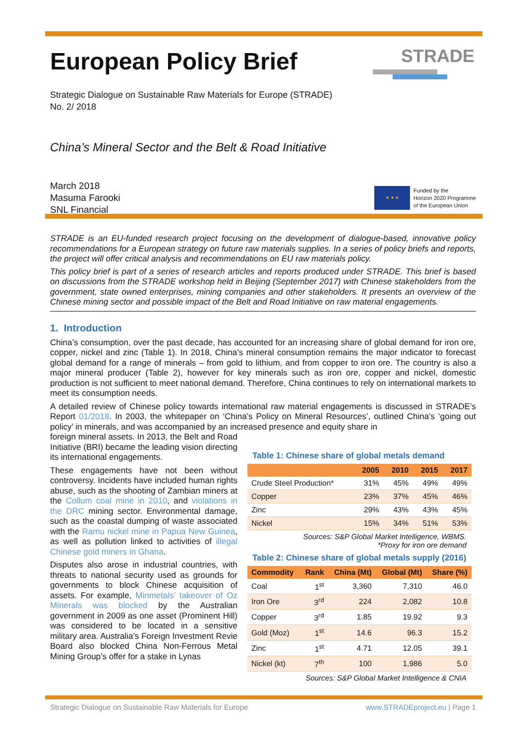STRADE
European Policy Brief
Strategic Dialogue on Sustainable Raw Materials for Europe (STRADE)
No. 2/ 2018
China’s Mineral Sector and the Belt & Road Initiative
March 2018
Masuma Farooki
SNL Financial
★ ★ ★
Funded by the
Horizon 2020 Programme
of the European Union
STRADE is an EU-funded research project focusing on the development of dialogue-based, innovative policy recommendations for a European strategy on future raw materials supplies. In a series of policy briefs and reports, the project will offer critical analysis and recommendations on EU raw materials policy.
This policy brief is part of a series of research articles and reports produced under STRADE. This brief is based on discussions from the STRADE workshop held in Beijing (September 2017) with Chinese stakeholders from the government, state owned enterprises, mining companies and other stakeholders. It presents an overview of the Chinese mining sector and possible impact of the Belt and Road Initiative on raw material engagements.
1. Introduction
China’s consumption, over the past decade, has accounted for an increasing share of global demand for iron ore, copper, nickel and zinc (Table 1). In 2018, China’s mineral consumption remains the major indicator to forecast global demand for a range of minerals – from gold to lithium, and from copper to iron ore. The country is also a major mineral producer (Table 2), however for key minerals such as iron ore, copper and nickel, domestic production is not sufficient to meet national demand. Therefore, China continues to rely on international markets to meet its consumption needs.
A detailed review of Chinese policy towards international raw material engagements is discussed in STRADE’s Report 01/2018. In 2003, the whitepaper on ‘China’s Policy on Mineral Resources’, outlined China’s ‘going out policy’ in minerals, and was accompanied by an increased presence and equity share in
foreign mineral assets. In 2013, the Belt and Road Initiative (BRI) became the leading vision directing its international engagements.
These engagements have not been without controversy. Incidents have included human rights abuse, such as the shooting of Zambian miners at the Collum coal mine in 2010, and violations in the DRC mining sector. Environmental damage, such as the coastal dumping of waste associated with the Ramu nickel mine in Papua New Guinea, as well as pollution linked to activities of illegal Chinese gold miners in Ghana.
Disputes also arose in industrial countries, with threats to national security used as grounds for governments to block Chinese acquisition of assets. For example, Minmetals’ takeover of Oz Minerals was blocked by the Australian government in 2009 as one asset (Prominent Hill) was considered to be located in a sensitive military area. Australia’s Foreign Investment Revie Board also blocked China Non-Ferrous Metal Mining Group’s offer for a stake in Lynas
Table 1: Chinese share of global metals demand
| | 2005 | 2010 | 2015 | 2017 |
| --- | --- | --- | --- | --- |
| Crude Steel Production* | 31% | 45% | 49% | 49% |
| Copper | 23% | 37% | 45% | 46% |
| Zinc | 29% | 43% | 43% | 45% |
| Nickel | 15% | 34% | 51% | 53% |
Sources: S&P Global Market Intelligence, WBMS.
*Proxy for iron ore demand
Table 2: Chinese share of global metals supply (2016)
| Commodity | Rank | China (Mt) | Global (Mt) | Share (%) |
| --- | --- | --- | --- | --- |
| Coal | 1<sup>st</sup> | 3,360 | 7,310 | 46.0 |
| Iron Ore | 3<sup>rd</sup> | 224 | 2,082 | 10.8 |
| Copper | 3<sup>rd</sup> | 1.85 | 19.92 | 9.3 |
| Gold (Moz) | 1<sup>st</sup> | 14.6 | 96.3 | 15.2 |
| Zinc | 1<sup>st</sup> | 4.71 | 12.05 | 39.1 |
| Nickel (kt) | 7<sup>th</sup> | 100 | 1,986 | 5.0 |
Sources: S&P Global Market Intelligence & CNIA
Strategic Dialogue on Sustainable Raw Materials for Europe www.STRADEproject.eu | Page 1